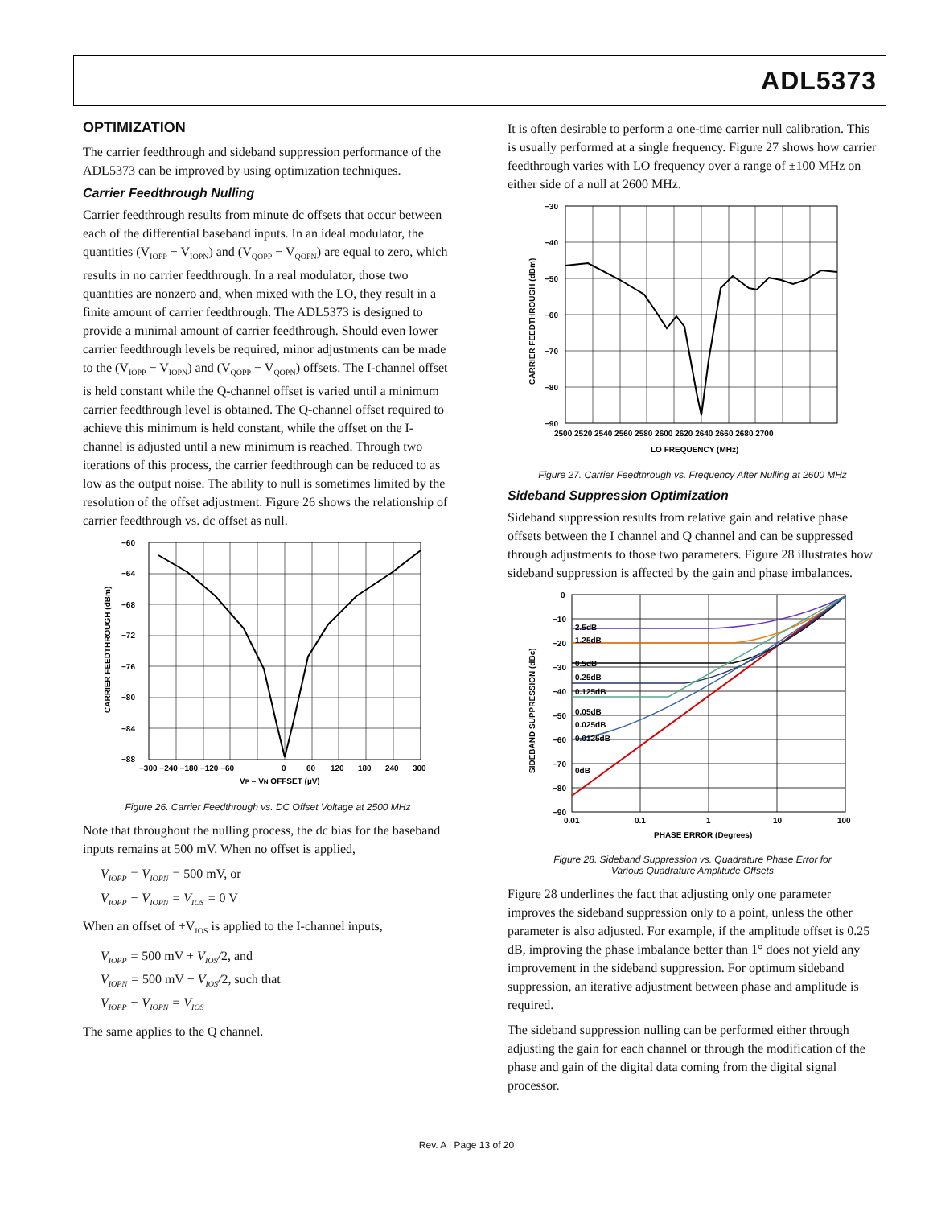ADL5373
OPTIMIZATION
The carrier feedthrough and sideband suppression performance of the ADL5373 can be improved by using optimization techniques.
Carrier Feedthrough Nulling
Carrier feedthrough results from minute dc offsets that occur between each of the differential baseband inputs. In an ideal modulator, the quantities (V<sub>IOPP</sub> − V<sub>IOPN</sub>) and (V<sub>QOPP</sub> − V<sub>QOPN</sub>) are equal to zero, which results in no carrier feedthrough. In a real modulator, those two quantities are nonzero and, when mixed with the LO, they result in a finite amount of carrier feedthrough. The ADL5373 is designed to provide a minimal amount of carrier feedthrough. Should even lower carrier feedthrough levels be required, minor adjustments can be made to the (V<sub>IOPP</sub> − V<sub>IOPN</sub>) and (V<sub>QOPP</sub> − V<sub>QOPN</sub>) offsets. The I-channel offset is held constant while the Q-channel offset is varied until a minimum carrier feedthrough level is obtained. The Q-channel offset required to achieve this minimum is held constant, while the offset on the I-channel is adjusted until a new minimum is reached. Through two iterations of this process, the carrier feedthrough can be reduced to as low as the output noise. The ability to null is sometimes limited by the resolution of the offset adjustment. Figure 26 shows the relationship of carrier feedthrough vs. dc offset as null.
−60
−64
−68
−72
−76
−80
−84
−88
−300 −240 −180 −120 −60
0
60
120
180
240
300
VP – VN OFFSET (µV)
CARRIER FEEDTHROUGH (dBm)
Figure 26. Carrier Feedthrough vs. DC Offset Voltage at 2500 MHz
Note that throughout the nulling process, the dc bias for the baseband inputs remains at 500 mV. When no offset is applied,
V<sub>IOPP</sub> = V<sub>IOPN</sub> = 500 mV, or
V<sub>IOPP</sub> − V<sub>IOPN</sub> = V<sub>IOS</sub> = 0 V
When an offset of +V<sub>IOS</sub> is applied to the I-channel inputs,
V<sub>IOPP</sub> = 500 mV + V<sub>IOS</sub>/2, and
V<sub>IOPN</sub> = 500 mV − V<sub>IOS</sub>/2, such that
V<sub>IOPP</sub> − V<sub>IOPN</sub> = V<sub>IOS</sub>
The same applies to the Q channel.
It is often desirable to perform a one-time carrier null calibration. This is usually performed at a single frequency. Figure 27 shows how carrier feedthrough varies with LO frequency over a range of ±100 MHz on either side of a null at 2600 MHz.
−30
−40
−50
−60
−70
−80
−90
2500 2520 2540 2560 2580 2600 2620 2640 2660 2680 2700
LO FREQUENCY (MHz)
CARRIER FEEDTHROUGH (dBm)
Figure 27. Carrier Feedthrough vs. Frequency After Nulling at 2600 MHz
Sideband Suppression Optimization
Sideband suppression results from relative gain and relative phase offsets between the I channel and Q channel and can be suppressed through adjustments to those two parameters. Figure 28 illustrates how sideband suppression is affected by the gain and phase imbalances.
2.5dB
1.25dB
0.5dB
0.25dB
0.125dB
0.05dB
0.025dB
0.0125dB
0dB
0
−10
−20
−30
−40
−50
−60
−70
−80
−90
0.01
0.1
1
10
100
PHASE ERROR (Degrees)
SIDEBAND SUPPRESSION (dBc)
Figure 28. Sideband Suppression vs. Quadrature Phase Error for
Various Quadrature Amplitude Offsets
Figure 28 underlines the fact that adjusting only one parameter improves the sideband suppression only to a point, unless the other parameter is also adjusted. For example, if the amplitude offset is 0.25 dB, improving the phase imbalance better than 1° does not yield any improvement in the sideband suppression. For optimum sideband suppression, an iterative adjustment between phase and amplitude is required.
The sideband suppression nulling can be performed either through adjusting the gain for each channel or through the modification of the phase and gain of the digital data coming from the digital signal processor.
Rev. A | Page 13 of 20